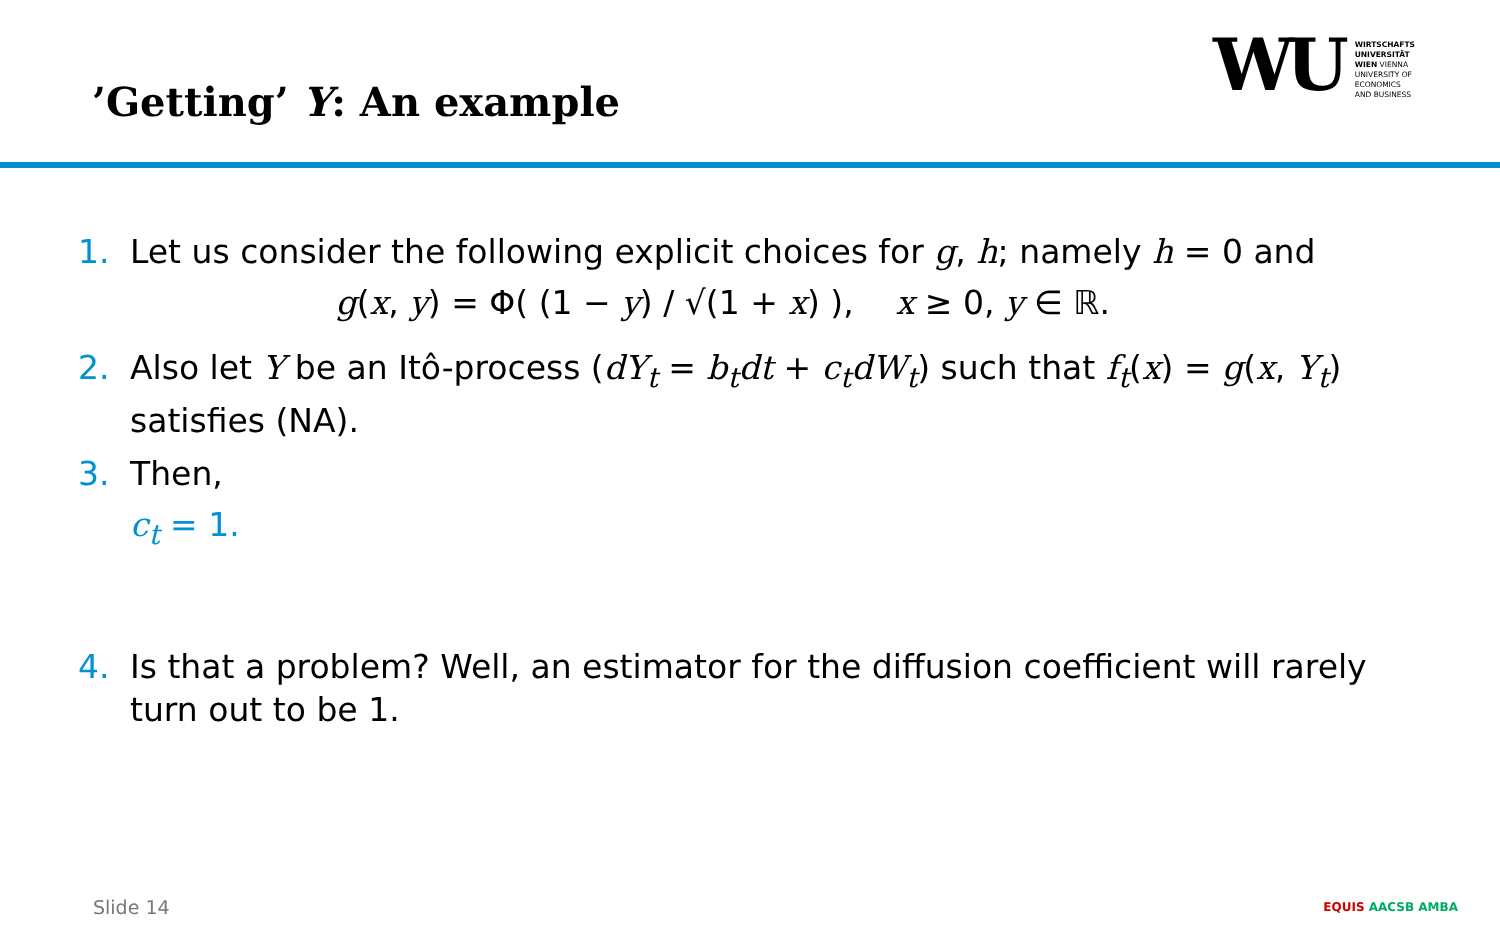’Getting’ Y: An example
WU
WIRTSCHAFTS
UNIVERSITÄT
WIEN VIENNA
UNIVERSITY OF
ECONOMICS
AND BUSINESS
1. Let us consider the following explicit choices for g, h; namely h = 0 and
g(x, y) = Φ( (1 − y) / √(1 + x) ), x ≥ 0, y ∈ ℝ.
2. Also let Y be an Itô-process (dY<sub>t</sub> = b<sub>t</sub>dt + c<sub>t</sub>dW<sub>t</sub>) such that f<sub>t</sub>(x) = g(x, Y<sub>t</sub>) satisfies (NA).
3. Then,
c<sub>t</sub> = 1.
4. Is that a problem? Well, an estimator for the diffusion coefficient will rarely turn out to be 1.
Slide 14 EQUIS AACSB AMBA